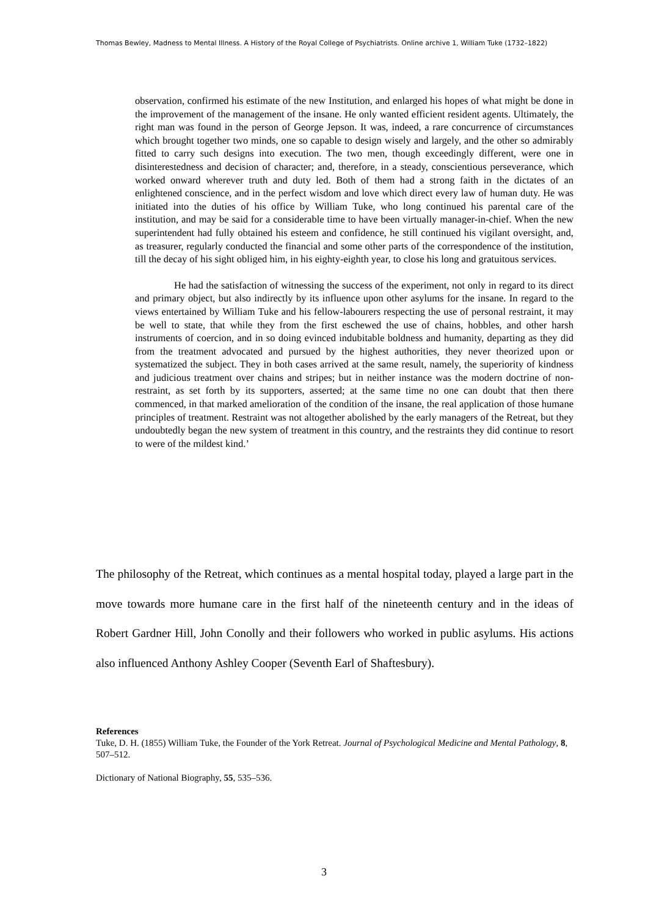Thomas Bewley, Madness to Mental Illness. A History of the Royal College of Psychiatrists. Online archive 1, William Tuke (1732–1822)
observation, confirmed his estimate of the new Institution, and enlarged his hopes of what might be done in the improvement of the management of the insane. He only wanted efficient resident agents. Ultimately, the right man was found in the person of George Jepson. It was, indeed, a rare concurrence of circumstances which brought together two minds, one so capable to design wisely and largely, and the other so admirably fitted to carry such designs into execution. The two men, though exceedingly different, were one in disinterestedness and decision of character; and, therefore, in a steady, conscientious perseverance, which worked onward wherever truth and duty led. Both of them had a strong faith in the dictates of an enlightened conscience, and in the perfect wisdom and love which direct every law of human duty. He was initiated into the duties of his office by William Tuke, who long continued his parental care of the institution, and may be said for a considerable time to have been virtually manager-in-chief. When the new superintendent had fully obtained his esteem and confidence, he still continued his vigilant oversight, and, as treasurer, regularly conducted the financial and some other parts of the correspondence of the institution, till the decay of his sight obliged him, in his eighty-eighth year, to close his long and gratuitous services.
He had the satisfaction of witnessing the success of the experiment, not only in regard to its direct and primary object, but also indirectly by its influence upon other asylums for the insane. In regard to the views entertained by William Tuke and his fellow-labourers respecting the use of personal restraint, it may be well to state, that while they from the first eschewed the use of chains, hobbles, and other harsh instruments of coercion, and in so doing evinced indubitable boldness and humanity, departing as they did from the treatment advocated and pursued by the highest authorities, they never theorized upon or systematized the subject. They in both cases arrived at the same result, namely, the superiority of kindness and judicious treatment over chains and stripes; but in neither instance was the modern doctrine of non-restraint, as set forth by its supporters, asserted; at the same time no one can doubt that then there commenced, in that marked amelioration of the condition of the insane, the real application of those humane principles of treatment. Restraint was not altogether abolished by the early managers of the Retreat, but they undoubtedly began the new system of treatment in this country, and the restraints they did continue to resort to were of the mildest kind.’
The philosophy of the Retreat, which continues as a mental hospital today, played a large part in the move towards more humane care in the first half of the nineteenth century and in the ideas of Robert Gardner Hill, John Conolly and their followers who worked in public asylums. His actions also influenced Anthony Ashley Cooper (Seventh Earl of Shaftesbury).
References
Tuke, D. H. (1855) William Tuke, the Founder of the York Retreat. Journal of Psychological Medicine and Mental Pathology, 8, 507–512.
Dictionary of National Biography, 55, 535–536.
3